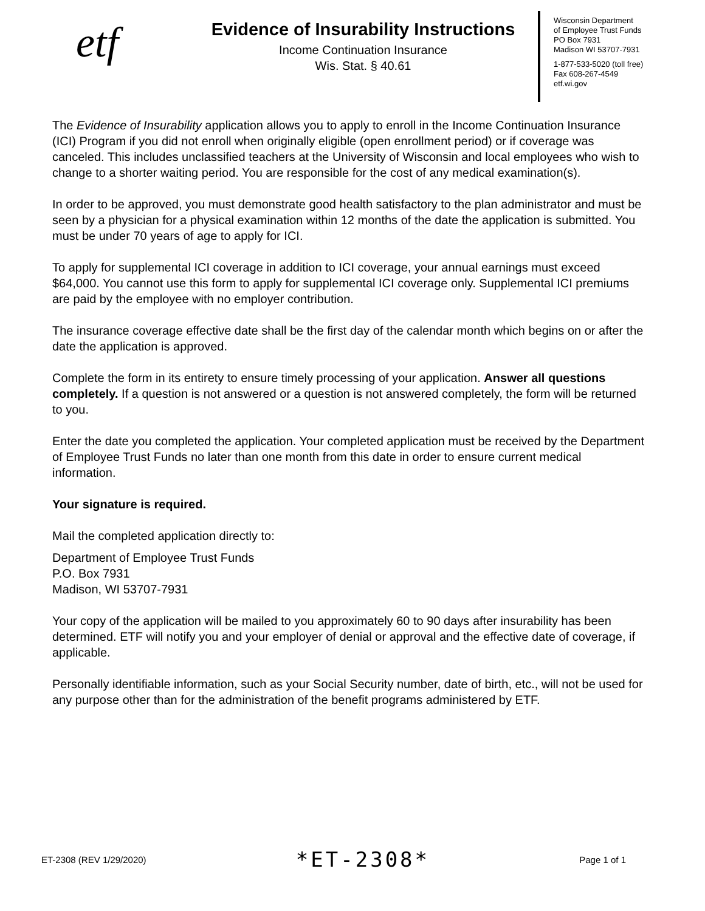etf
Evidence of Insurability Instructions
Income Continuation Insurance
Wis. Stat. § 40.61
Wisconsin Department
of Employee Trust Funds
PO Box 7931
Madison WI 53707-7931
1-877-533-5020 (toll free)
Fax 608-267-4549
etf.wi.gov
The Evidence of Insurability application allows you to apply to enroll in the Income Continuation Insurance (ICI) Program if you did not enroll when originally eligible (open enrollment period) or if coverage was canceled. This includes unclassified teachers at the University of Wisconsin and local employees who wish to change to a shorter waiting period. You are responsible for the cost of any medical examination(s).
In order to be approved, you must demonstrate good health satisfactory to the plan administrator and must be seen by a physician for a physical examination within 12 months of the date the application is submitted. You must be under 70 years of age to apply for ICI.
To apply for supplemental ICI coverage in addition to ICI coverage, your annual earnings must exceed $64,000. You cannot use this form to apply for supplemental ICI coverage only. Supplemental ICI premiums are paid by the employee with no employer contribution.
The insurance coverage effective date shall be the first day of the calendar month which begins on or after the date the application is approved.
Complete the form in its entirety to ensure timely processing of your application. Answer all questions completely. If a question is not answered or a question is not answered completely, the form will be returned to you.
Enter the date you completed the application. Your completed application must be received by the Department of Employee Trust Funds no later than one month from this date in order to ensure current medical information.
Your signature is required.
Mail the completed application directly to:
Department of Employee Trust Funds
P.O. Box 7931
Madison, WI 53707-7931
Your copy of the application will be mailed to you approximately 60 to 90 days after insurability has been determined. ETF will notify you and your employer of denial or approval and the effective date of coverage, if applicable.
Personally identifiable information, such as your Social Security number, date of birth, etc., will not be used for any purpose other than for the administration of the benefit programs administered by ETF.
ET-2308 (REV 1/29/2020) *ET-2308* Page 1 of 1